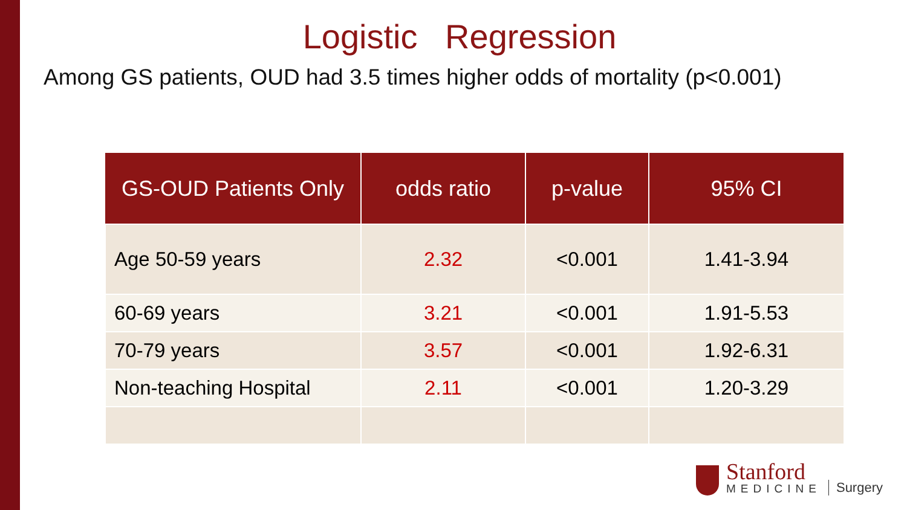Logistic Regression
Among GS patients, OUD had 3.5 times higher odds of mortality (p<0.001)
| GS-OUD Patients Only | odds ratio | p-value | 95% CI |
| --- | --- | --- | --- |
| Age 50-59 years | 2.32 | <0.001 | 1.41-3.94 |
| 60-69 years | 3.21 | <0.001 | 1.91-5.53 |
| 70-79 years | 3.57 | <0.001 | 1.92-6.31 |
| Non-teaching Hospital | 2.11 | <0.001 | 1.20-3.29 |
Stanford
MEDICINE
Surgery